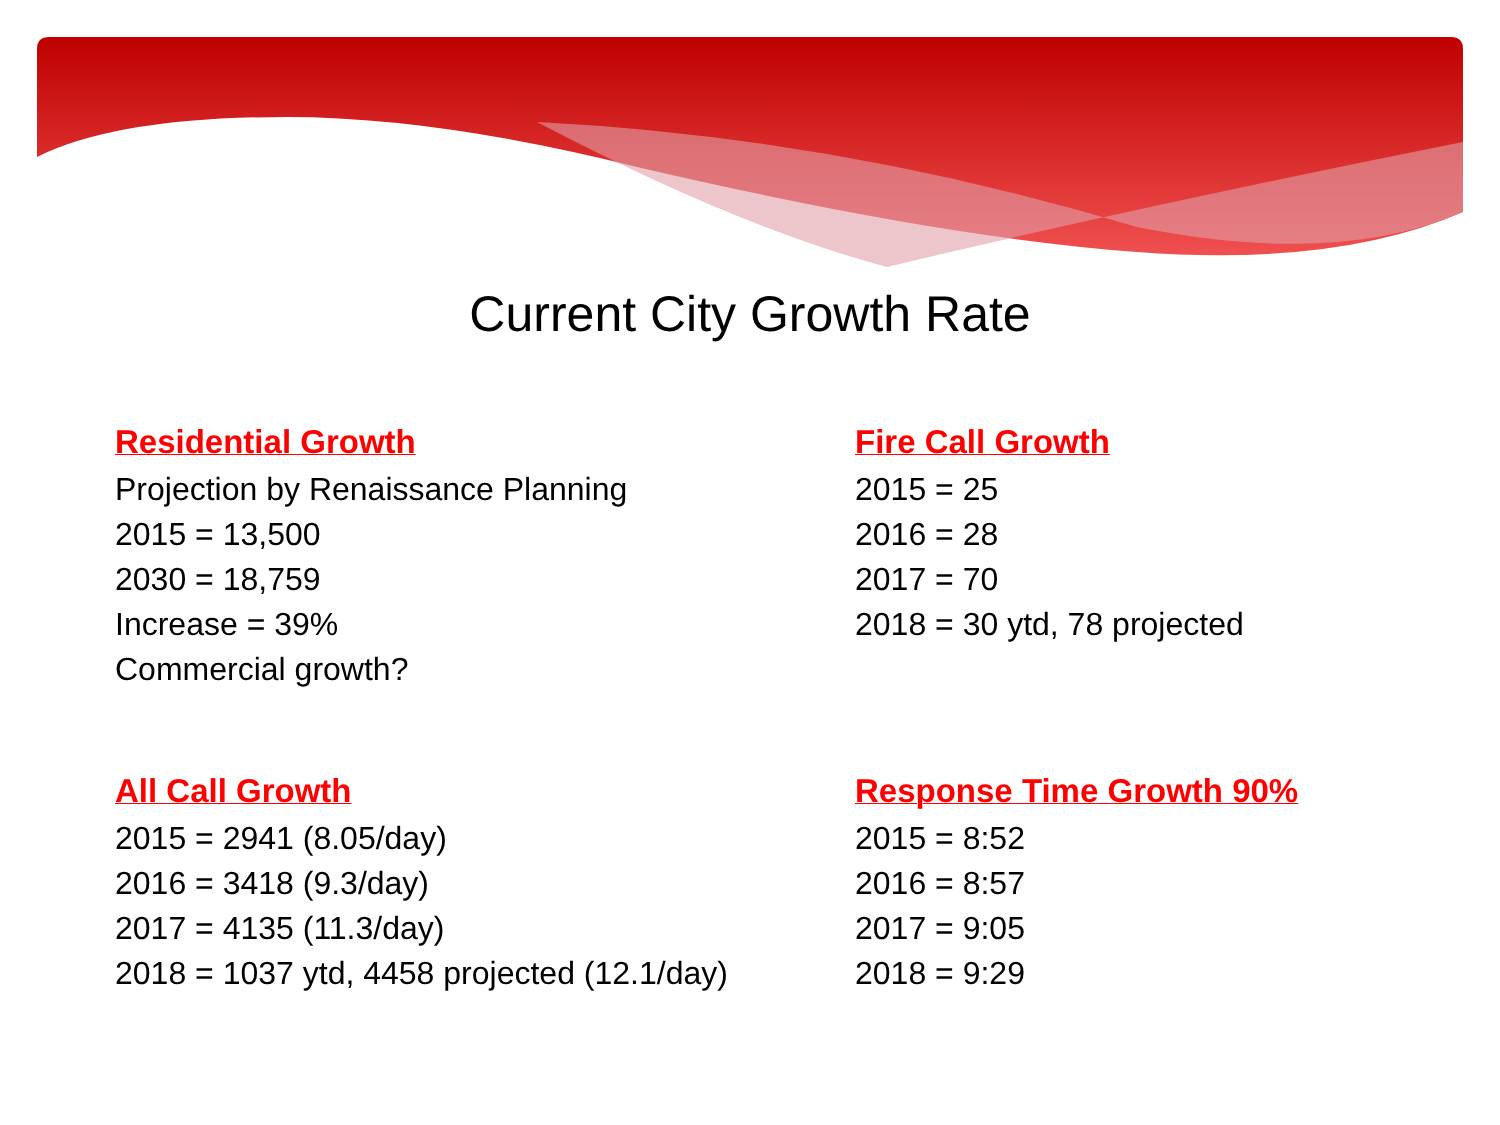Current City Growth Rate
Residential Growth
Projection by Renaissance Planning
2015 = 13,500
2030 = 18,759
Increase = 39%
Commercial growth?
Fire Call Growth
2015 = 25
2016 = 28
2017 = 70
2018 = 30 ytd, 78 projected
All Call Growth
2015 = 2941 (8.05/day)
2016 = 3418 (9.3/day)
2017 = 4135 (11.3/day)
2018 = 1037 ytd, 4458 projected (12.1/day)
Response Time Growth 90%
2015 = 8:52
2016 = 8:57
2017 = 9:05
2018 = 9:29